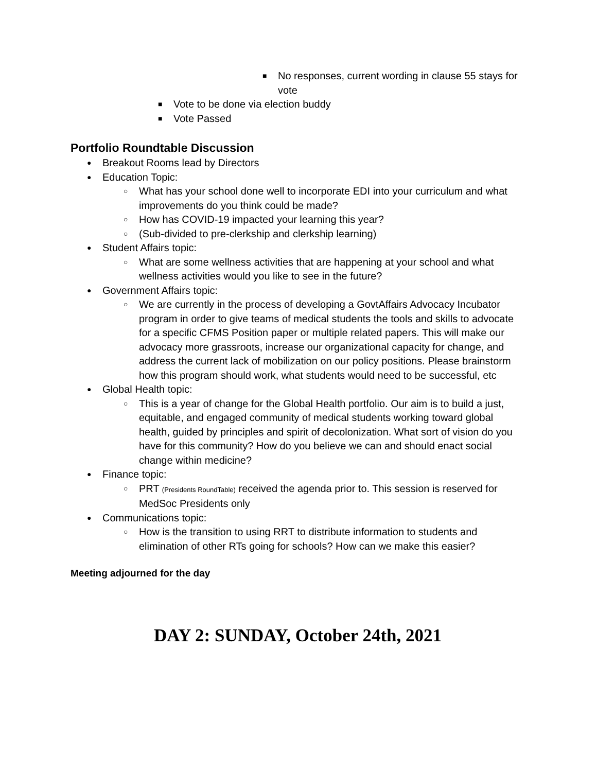■ No responses, current wording in clause 55 stays for vote
■ Vote to be done via election buddy
■ Vote Passed
Portfolio Roundtable Discussion
● Breakout Rooms lead by Directors
● Education Topic:
○ What has your school done well to incorporate EDI into your curriculum and what improvements do you think could be made?
○ How has COVID-19 impacted your learning this year?
○ (Sub-divided to pre-clerkship and clerkship learning)
● Student Affairs topic:
○ What are some wellness activities that are happening at your school and what wellness activities would you like to see in the future?
● Government Affairs topic:
○ We are currently in the process of developing a GovtAffairs Advocacy Incubator program in order to give teams of medical students the tools and skills to advocate for a specific CFMS Position paper or multiple related papers. This will make our advocacy more grassroots, increase our organizational capacity for change, and address the current lack of mobilization on our policy positions. Please brainstorm how this program should work, what students would need to be successful, etc
● Global Health topic:
○ This is a year of change for the Global Health portfolio. Our aim is to build a just, equitable, and engaged community of medical students working toward global health, guided by principles and spirit of decolonization. What sort of vision do you have for this community? How do you believe we can and should enact social change within medicine?
● Finance topic:
○ PRT (Presidents RoundTable) received the agenda prior to. This session is reserved for MedSoc Presidents only
● Communications topic:
○ How is the transition to using RRT to distribute information to students and elimination of other RTs going for schools? How can we make this easier?
Meeting adjourned for the day
DAY 2: SUNDAY, October 24th, 2021